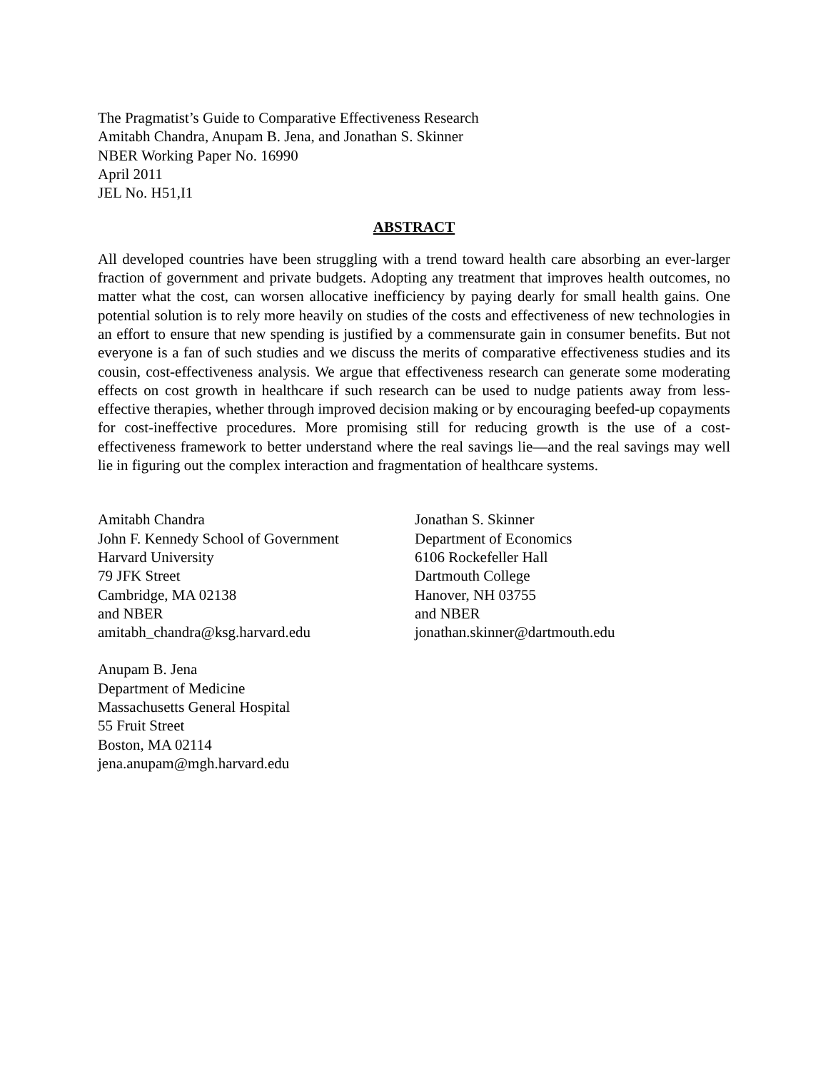The Pragmatist’s Guide to Comparative Effectiveness Research
Amitabh Chandra, Anupam B. Jena, and Jonathan S. Skinner
NBER Working Paper No. 16990
April 2011
JEL No. H51,I1
ABSTRACT
All developed countries have been struggling with a trend toward health care absorbing an ever-larger fraction of government and private budgets. Adopting any treatment that improves health outcomes, no matter what the cost, can worsen allocative inefficiency by paying dearly for small health gains. One potential solution is to rely more heavily on studies of the costs and effectiveness of new technologies in an effort to ensure that new spending is justified by a commensurate gain in consumer benefits. But not everyone is a fan of such studies and we discuss the merits of comparative effectiveness studies and its cousin, cost-effectiveness analysis. We argue that effectiveness research can generate some moderating effects on cost growth in healthcare if such research can be used to nudge patients away from less-effective therapies, whether through improved decision making or by encouraging beefed-up copayments for cost-ineffective procedures. More promising still for reducing growth is the use of a cost-effectiveness framework to better understand where the real savings lie—and the real savings may well lie in figuring out the complex interaction and fragmentation of healthcare systems.
Amitabh Chandra
John F. Kennedy School of Government
Harvard University
79 JFK Street
Cambridge, MA 02138
and NBER
amitabh_chandra@ksg.harvard.edu
Anupam B. Jena
Department of Medicine
Massachusetts General Hospital
55 Fruit Street
Boston, MA 02114
jena.anupam@mgh.harvard.edu
Jonathan S. Skinner
Department of Economics
6106 Rockefeller Hall
Dartmouth College
Hanover, NH 03755
and NBER
jonathan.skinner@dartmouth.edu